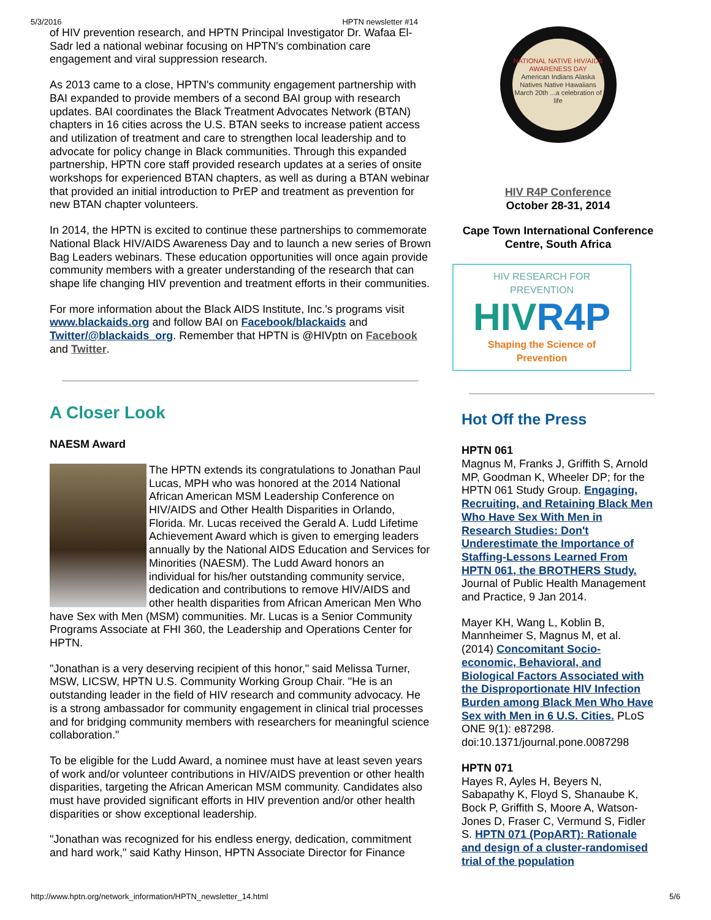5/3/2016 HPTN newsletter #14
of HIV prevention research, and HPTN Principal Investigator Dr. Wafaa El-Sadr led a national webinar focusing on HPTN's combination care engagement and viral suppression research.
As 2013 came to a close, HPTN's community engagement partnership with BAI expanded to provide members of a second BAI group with research updates. BAI coordinates the Black Treatment Advocates Network (BTAN) chapters in 16 cities across the U.S. BTAN seeks to increase patient access and utilization of treatment and care to strengthen local leadership and to advocate for policy change in Black communities. Through this expanded partnership, HPTN core staff provided research updates at a series of onsite workshops for experienced BTAN chapters, as well as during a BTAN webinar that provided an initial introduction to PrEP and treatment as prevention for new BTAN chapter volunteers.
In 2014, the HPTN is excited to continue these partnerships to commemorate National Black HIV/AIDS Awareness Day and to launch a new series of Brown Bag Leaders webinars. These education opportunities will once again provide community members with a greater understanding of the research that can shape life changing HIV prevention and treatment efforts in their communities.
For more information about the Black AIDS Institute, Inc.'s programs visit www.blackaids.org and follow BAI on Facebook/blackaids and Twitter/@blackaids_org. Remember that HPTN is @HIVptn on Facebook and Twitter.
A Closer Look
NAESM Award
The HPTN extends its congratulations to Jonathan Paul Lucas, MPH who was honored at the 2014 National African American MSM Leadership Conference on HIV/AIDS and Other Health Disparities in Orlando, Florida. Mr. Lucas received the Gerald A. Ludd Lifetime Achievement Award which is given to emerging leaders annually by the National AIDS Education and Services for Minorities (NAESM). The Ludd Award honors an individual for his/her outstanding community service, dedication and contributions to remove HIV/AIDS and other health disparities from African American Men Who have Sex with Men (MSM) communities. Mr. Lucas is a Senior Community Programs Associate at FHI 360, the Leadership and Operations Center for HPTN.
"Jonathan is a very deserving recipient of this honor," said Melissa Turner, MSW, LICSW, HPTN U.S. Community Working Group Chair. "He is an outstanding leader in the field of HIV research and community advocacy. He is a strong ambassador for community engagement in clinical trial processes and for bridging community members with researchers for meaningful science collaboration."
To be eligible for the Ludd Award, a nominee must have at least seven years of work and/or volunteer contributions in HIV/AIDS prevention or other health disparities, targeting the African American MSM community. Candidates also must have provided significant efforts in HIV prevention and/or other health disparities or show exceptional leadership.
"Jonathan was recognized for his endless energy, dedication, commitment and hard work," said Kathy Hinson, HPTN Associate Director for Finance
NATIONAL NATIVE HIV/AIDS AWARENESS DAY
American Indians Alaska Natives Native Hawaiians
March 20th ...a celebration of life
HIV R4P Conference
October 28-31, 2014
Cape Town International Conference Centre, South Africa
HIV RESEARCH FOR PREVENTION
HIVR4P
Shaping the Science of Prevention
Hot Off the Press
HPTN 061
Magnus M, Franks J, Griffith S, Arnold MP, Goodman K, Wheeler DP; for the HPTN 061 Study Group. Engaging, Recruiting, and Retaining Black Men Who Have Sex With Men in Research Studies: Don't Underestimate the Importance of Staffing-Lessons Learned From HPTN 061, the BROTHERS Study. Journal of Public Health Management and Practice, 9 Jan 2014.
Mayer KH, Wang L, Koblin B, Mannheimer S, Magnus M, et al. (2014) Concomitant Socio-economic, Behavioral, and Biological Factors Associated with the Disproportionate HIV Infection Burden among Black Men Who Have Sex with Men in 6 U.S. Cities. PLoS ONE 9(1): e87298. doi:10.1371/journal.pone.0087298
HPTN 071
Hayes R, Ayles H, Beyers N, Sabapathy K, Floyd S, Shanaube K, Bock P, Griffith S, Moore A, Watson-Jones D, Fraser C, Vermund S, Fidler S. HPTN 071 (PopART): Rationale and design of a cluster-randomised trial of the population
http://www.hptn.org/network_information/HPTN_newsletter_14.html 5/6